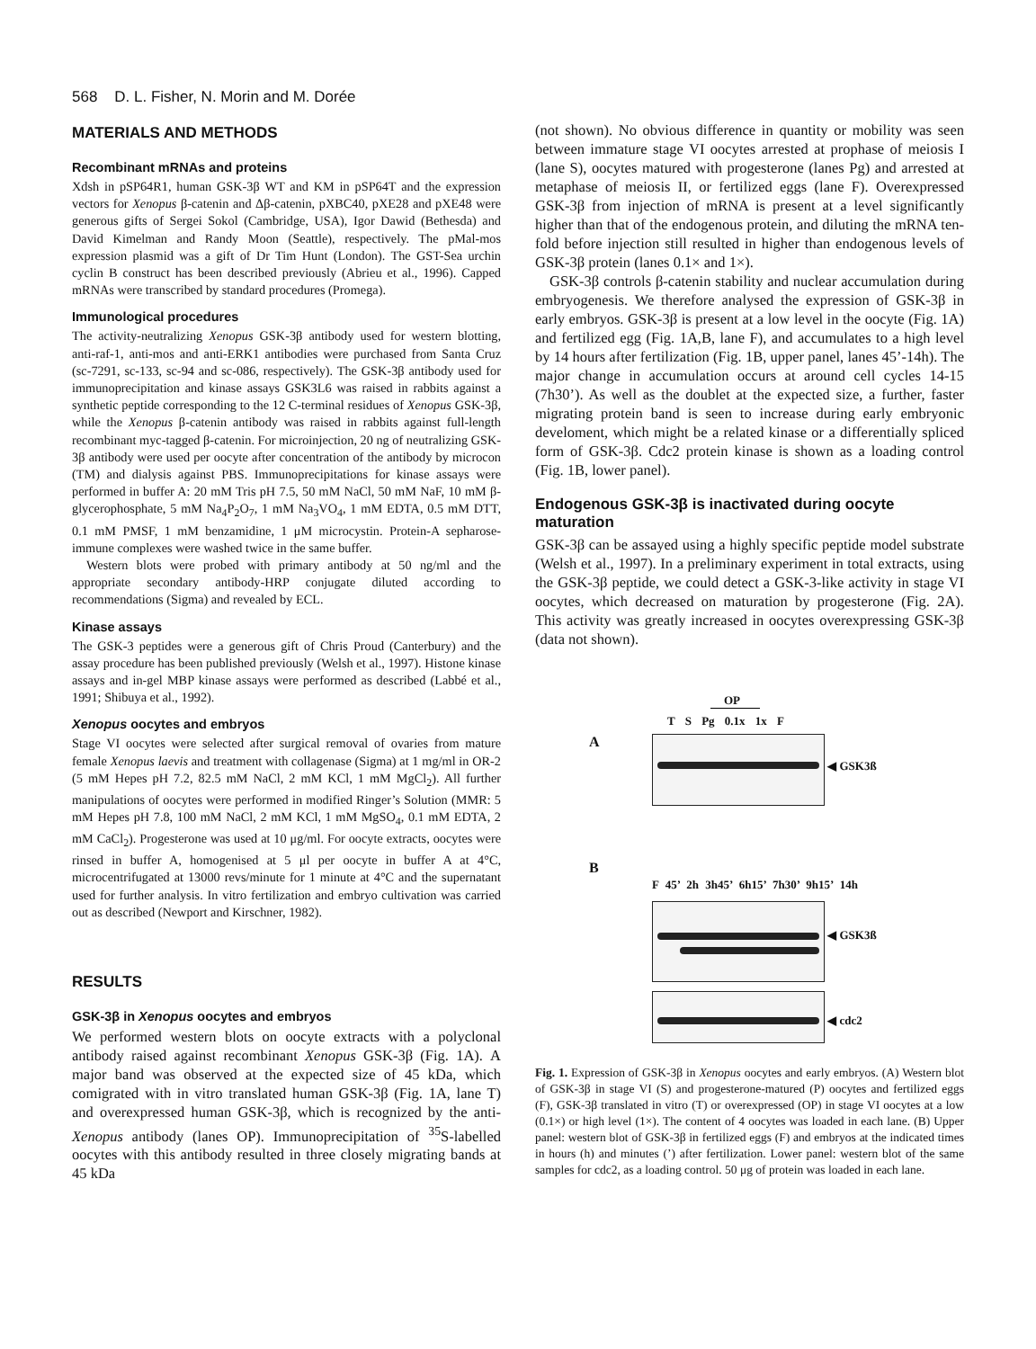568 D. L. Fisher, N. Morin and M. Dorée
MATERIALS AND METHODS
Recombinant mRNAs and proteins
Xdsh in pSP64R1, human GSK-3β WT and KM in pSP64T and the expression vectors for Xenopus β-catenin and Δβ-catenin, pXBC40, pXE28 and pXE48 were generous gifts of Sergei Sokol (Cambridge, USA), Igor Dawid (Bethesda) and David Kimelman and Randy Moon (Seattle), respectively. The pMal-mos expression plasmid was a gift of Dr Tim Hunt (London). The GST-Sea urchin cyclin B construct has been described previously (Abrieu et al., 1996). Capped mRNAs were transcribed by standard procedures (Promega).
Immunological procedures
The activity-neutralizing Xenopus GSK-3β antibody used for western blotting, anti-raf-1, anti-mos and anti-ERK1 antibodies were purchased from Santa Cruz (sc-7291, sc-133, sc-94 and sc-086, respectively). The GSK-3β antibody used for immunoprecipitation and kinase assays GSK3L6 was raised in rabbits against a synthetic peptide corresponding to the 12 C-terminal residues of Xenopus GSK-3β, while the Xenopus β-catenin antibody was raised in rabbits against full-length recombinant myc-tagged β-catenin. For microinjection, 20 ng of neutralizing GSK-3β antibody were used per oocyte after concentration of the antibody by microcon (TM) and dialysis against PBS. Immunoprecipitations for kinase assays were performed in buffer A: 20 mM Tris pH 7.5, 50 mM NaCl, 50 mM NaF, 10 mM β-glycerophosphate, 5 mM Na<sub>4</sub>P<sub>2</sub>O<sub>7</sub>, 1 mM Na<sub>3</sub>VO<sub>4</sub>, 1 mM EDTA, 0.5 mM DTT, 0.1 mM PMSF, 1 mM benzamidine, 1 μM microcystin. Protein-A sepharose-immune complexes were washed twice in the same buffer.
Western blots were probed with primary antibody at 50 ng/ml and the appropriate secondary antibody-HRP conjugate diluted according to recommendations (Sigma) and revealed by ECL.
Kinase assays
The GSK-3 peptides were a generous gift of Chris Proud (Canterbury) and the assay procedure has been published previously (Welsh et al., 1997). Histone kinase assays and in-gel MBP kinase assays were performed as described (Labbé et al., 1991; Shibuya et al., 1992).
Xenopus oocytes and embryos
Stage VI oocytes were selected after surgical removal of ovaries from mature female Xenopus laevis and treatment with collagenase (Sigma) at 1 mg/ml in OR-2 (5 mM Hepes pH 7.2, 82.5 mM NaCl, 2 mM KCl, 1 mM MgCl<sub>2</sub>). All further manipulations of oocytes were performed in modified Ringer’s Solution (MMR: 5 mM Hepes pH 7.8, 100 mM NaCl, 2 mM KCl, 1 mM MgSO<sub>4</sub>, 0.1 mM EDTA, 2 mM CaCl<sub>2</sub>). Progesterone was used at 10 μg/ml. For oocyte extracts, oocytes were rinsed in buffer A, homogenised at 5 μl per oocyte in buffer A at 4°C, microcentrifugated at 13000 revs/minute for 1 minute at 4°C and the supernatant used for further analysis. In vitro fertilization and embryo cultivation was carried out as described (Newport and Kirschner, 1982).
RESULTS
GSK-3β in Xenopus oocytes and embryos
We performed western blots on oocyte extracts with a polyclonal antibody raised against recombinant Xenopus GSK-3β (Fig. 1A). A major band was observed at the expected size of 45 kDa, which comigrated with in vitro translated human GSK-3β (Fig. 1A, lane T) and overexpressed human GSK-3β, which is recognized by the anti-Xenopus antibody (lanes OP). Immunoprecipitation of <sup>35</sup>S-labelled oocytes with this antibody resulted in three closely migrating bands at 45 kDa
(not shown). No obvious difference in quantity or mobility was seen between immature stage VI oocytes arrested at prophase of meiosis I (lane S), oocytes matured with progesterone (lanes Pg) and arrested at metaphase of meiosis II, or fertilized eggs (lane F). Overexpressed GSK-3β from injection of mRNA is present at a level significantly higher than that of the endogenous protein, and diluting the mRNA ten-fold before injection still resulted in higher than endogenous levels of GSK-3β protein (lanes 0.1× and 1×).
GSK-3β controls β-catenin stability and nuclear accumulation during embryogenesis. We therefore analysed the expression of GSK-3β in early embryos. GSK-3β is present at a low level in the oocyte (Fig. 1A) and fertilized egg (Fig. 1A,B, lane F), and accumulates to a high level by 14 hours after fertilization (Fig. 1B, upper panel, lanes 45’-14h). The major change in accumulation occurs at around cell cycles 14-15 (7h30’). As well as the doublet at the expected size, a further, faster migrating protein band is seen to increase during early embryonic develoment, which might be a related kinase or a differentially spliced form of GSK-3β. Cdc2 protein kinase is shown as a loading control (Fig. 1B, lower panel).
Endogenous GSK-3β is inactivated during oocyte maturation
GSK-3β can be assayed using a highly specific peptide model substrate (Welsh et al., 1997). In a preliminary experiment in total extracts, using the GSK-3β peptide, we could detect a GSK-3-like activity in stage VI oocytes, which decreased on maturation by progesterone (Fig. 2A). This activity was greatly increased in oocytes overexpressing GSK-3β (data not shown).
OP
T S Pg 0.1x 1x F
A
◀ GSK3ß
B
F 45’ 2h 3h45’ 6h15’ 7h30’ 9h15’ 14h
◀ GSK3ß
◀ cdc2
Fig. 1. Expression of GSK-3β in Xenopus oocytes and early embryos. (A) Western blot of GSK-3β in stage VI (S) and progesterone-matured (P) oocytes and fertilized eggs (F), GSK-3β translated in vitro (T) or overexpressed (OP) in stage VI oocytes at a low (0.1×) or high level (1×). The content of 4 oocytes was loaded in each lane. (B) Upper panel: western blot of GSK-3β in fertilized eggs (F) and embryos at the indicated times in hours (h) and minutes (’) after fertilization. Lower panel: western blot of the same samples for cdc2, as a loading control. 50 μg of protein was loaded in each lane.